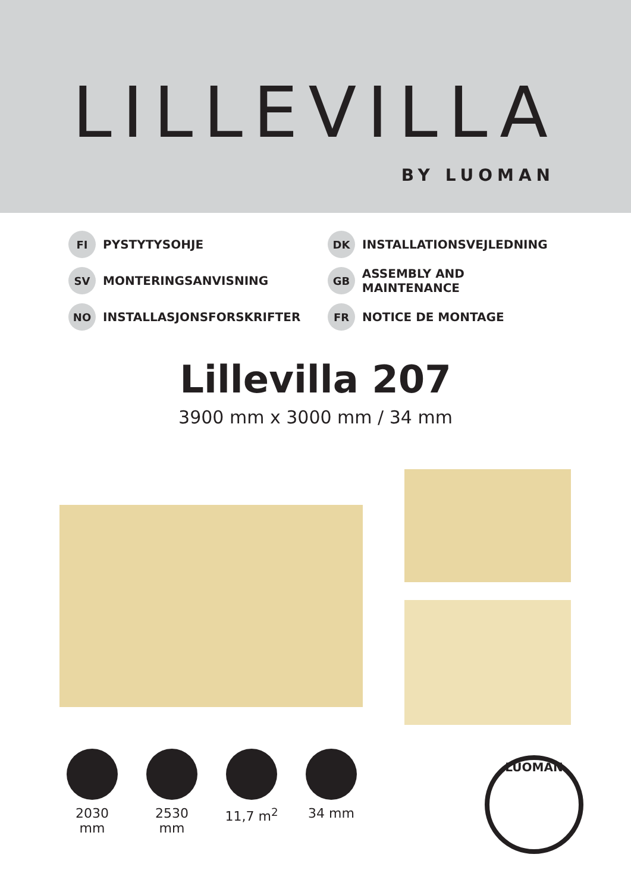LILLEVILLA
BY LUOMAN
FI PYSTYTYSOHJE
DK INSTALLATIONSVEJLEDNING
SV MONTERINGSANVISNING
GB ASSEMBLY AND MAINTENANCE
NO INSTALLASJONSFORSKRIFTER
FR NOTICE DE MONTAGE
Lillevilla 207
3900 mm x 3000 mm / 34 mm
2030 mm 2530 mm 11,7 m<sup>2</sup> 34 mm
LUOMAN